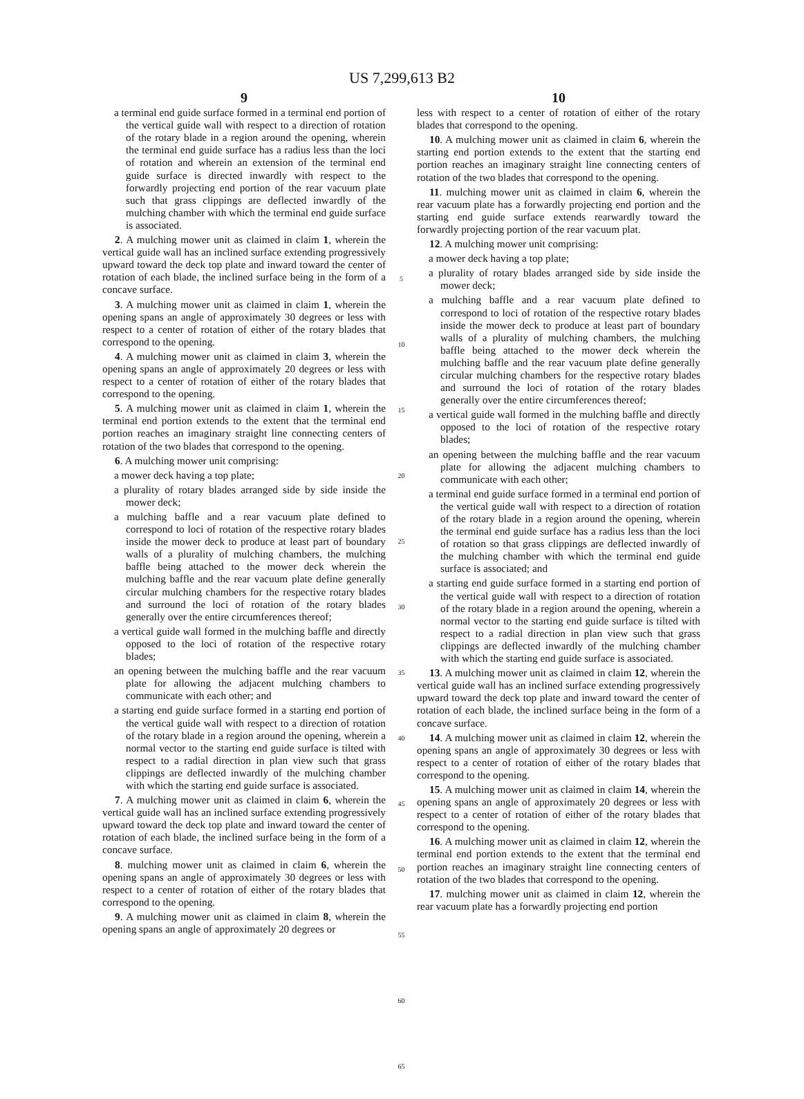US 7,299,613 B2
9
a terminal end guide surface formed in a terminal end portion of the vertical guide wall with respect to a direction of rotation of the rotary blade in a region around the opening, wherein the terminal end guide surface has a radius less than the loci of rotation and wherein an extension of the terminal end guide surface is directed inwardly with respect to the forwardly projecting end portion of the rear vacuum plate such that grass clippings are deflected inwardly of the mulching chamber with which the terminal end guide surface is associated.
2. A mulching mower unit as claimed in claim 1, wherein the vertical guide wall has an inclined surface extending progressively upward toward the deck top plate and inward toward the center of rotation of each blade, the inclined surface being in the form of a concave surface.
3. A mulching mower unit as claimed in claim 1, wherein the opening spans an angle of approximately 30 degrees or less with respect to a center of rotation of either of the rotary blades that correspond to the opening.
4. A mulching mower unit as claimed in claim 3, wherein the opening spans an angle of approximately 20 degrees or less with respect to a center of rotation of either of the rotary blades that correspond to the opening.
5. A mulching mower unit as claimed in claim 1, wherein the terminal end portion extends to the extent that the terminal end portion reaches an imaginary straight line connecting centers of rotation of the two blades that correspond to the opening.
6. A mulching mower unit comprising:
a mower deck having a top plate;
a plurality of rotary blades arranged side by side inside the mower deck;
a mulching baffle and a rear vacuum plate defined to correspond to loci of rotation of the respective rotary blades inside the mower deck to produce at least part of boundary walls of a plurality of mulching chambers, the mulching baffle being attached to the mower deck wherein the mulching baffle and the rear vacuum plate define generally circular mulching chambers for the respective rotary blades and surround the loci of rotation of the rotary blades generally over the entire circumferences thereof;
a vertical guide wall formed in the mulching baffle and directly opposed to the loci of rotation of the respective rotary blades;
an opening between the mulching baffle and the rear vacuum plate for allowing the adjacent mulching chambers to communicate with each other; and
a starting end guide surface formed in a starting end portion of the vertical guide wall with respect to a direction of rotation of the rotary blade in a region around the opening, wherein a normal vector to the starting end guide surface is tilted with respect to a radial direction in plan view such that grass clippings are deflected inwardly of the mulching chamber with which the starting end guide surface is associated.
7. A mulching mower unit as claimed in claim 6, wherein the vertical guide wall has an inclined surface extending progressively upward toward the deck top plate and inward toward the center of rotation of each blade, the inclined surface being in the form of a concave surface.
8. mulching mower unit as claimed in claim 6, wherein the opening spans an angle of approximately 30 degrees or less with respect to a center of rotation of either of the rotary blades that correspond to the opening.
9. A mulching mower unit as claimed in claim 8, wherein the opening spans an angle of approximately 20 degrees or
5
10
15
20
25
30
35
40
45
50
55
60
65
10
less with respect to a center of rotation of either of the rotary blades that correspond to the opening.
10. A mulching mower unit as claimed in claim 6, wherein the starting end portion extends to the extent that the starting end portion reaches an imaginary straight line connecting centers of rotation of the two blades that correspond to the opening.
11. mulching mower unit as claimed in claim 6, wherein the rear vacuum plate has a forwardly projecting end portion and the starting end guide surface extends rearwardly toward the forwardly projecting portion of the rear vacuum plat.
12. A mulching mower unit comprising:
a mower deck having a top plate;
a plurality of rotary blades arranged side by side inside the mower deck;
a mulching baffle and a rear vacuum plate defined to correspond to loci of rotation of the respective rotary blades inside the mower deck to produce at least part of boundary walls of a plurality of mulching chambers, the mulching baffle being attached to the mower deck wherein the mulching baffle and the rear vacuum plate define generally circular mulching chambers for the respective rotary blades and surround the loci of rotation of the rotary blades generally over the entire circumferences thereof;
a vertical guide wall formed in the mulching baffle and directly opposed to the loci of rotation of the respective rotary blades;
an opening between the mulching baffle and the rear vacuum plate for allowing the adjacent mulching chambers to communicate with each other;
a terminal end guide surface formed in a terminal end portion of the vertical guide wall with respect to a direction of rotation of the rotary blade in a region around the opening, wherein the terminal end guide surface has a radius less than the loci of rotation so that grass clippings are deflected inwardly of the mulching chamber with which the terminal end guide surface is associated; and
a starting end guide surface formed in a starting end portion of the vertical guide wall with respect to a direction of rotation of the rotary blade in a region around the opening, wherein a normal vector to the starting end guide surface is tilted with respect to a radial direction in plan view such that grass clippings are deflected inwardly of the mulching chamber with which the starting end guide surface is associated.
13. A mulching mower unit as claimed in claim 12, wherein the vertical guide wall has an inclined surface extending progressively upward toward the deck top plate and inward toward the center of rotation of each blade, the inclined surface being in the form of a concave surface.
14. A mulching mower unit as claimed in claim 12, wherein the opening spans an angle of approximately 30 degrees or less with respect to a center of rotation of either of the rotary blades that correspond to the opening.
15. A mulching mower unit as claimed in claim 14, wherein the opening spans an angle of approximately 20 degrees or less with respect to a center of rotation of either of the rotary blades that correspond to the opening.
16. A mulching mower unit as claimed in claim 12, wherein the terminal end portion extends to the extent that the terminal end portion reaches an imaginary straight line connecting centers of rotation of the two blades that correspond to the opening.
17. mulching mower unit as claimed in claim 12, wherein the rear vacuum plate has a forwardly projecting end portion